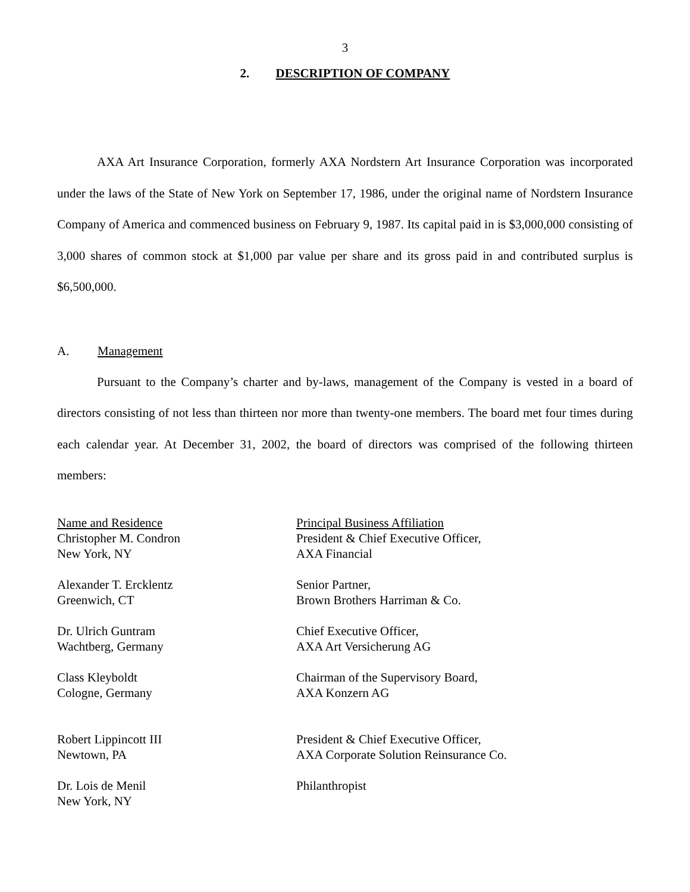3
2. DESCRIPTION OF COMPANY
AXA Art Insurance Corporation, formerly AXA Nordstern Art Insurance Corporation was incorporated under the laws of the State of New York on September 17, 1986, under the original name of Nordstern Insurance Company of America and commenced business on February 9, 1987. Its capital paid in is $3,000,000 consisting of 3,000 shares of common stock at $1,000 par value per share and its gross paid in and contributed surplus is $6,500,000.
A. Management
Pursuant to the Company’s charter and by-laws, management of the Company is vested in a board of directors consisting of not less than thirteen nor more than twenty-one members. The board met four times during each calendar year. At December 31, 2002, the board of directors was comprised of the following thirteen members:
| Name and Residence | Principal Business Affiliation |
| --- | --- |
| Christopher M. Condron New York, NY | President & Chief Executive Officer, AXA Financial |
| Alexander T. Ercklentz Greenwich, CT | Senior Partner, Brown Brothers Harriman & Co. |
| Dr. Ulrich Guntram Wachtberg, Germany | Chief Executive Officer, AXA Art Versicherung AG |
| Class Kleyboldt Cologne, Germany | Chairman of the Supervisory Board, AXA Konzern AG |
| Robert Lippincott III Newtown, PA | President & Chief Executive Officer, AXA Corporate Solution Reinsurance Co. |
| Dr. Lois de Menil New York, NY | Philanthropist |